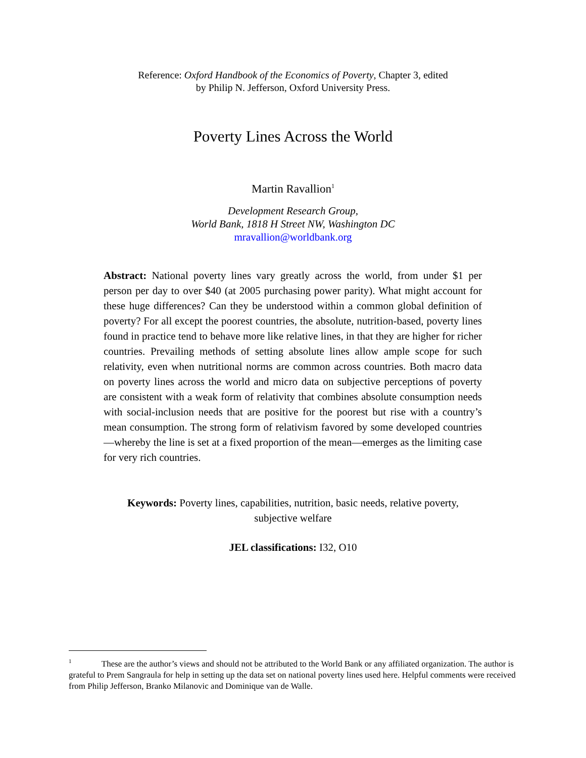Reference: Oxford Handbook of the Economics of Poverty, Chapter 3, edited
by Philip N. Jefferson, Oxford University Press.
Poverty Lines Across the World
Martin Ravallion<sup>1</sup>
Development Research Group,
World Bank, 1818 H Street NW, Washington DC
mravallion@worldbank.org
Abstract: National poverty lines vary greatly across the world, from under $1 per person per day to over $40 (at 2005 purchasing power parity). What might account for these huge differences? Can they be understood within a common global definition of poverty? For all except the poorest countries, the absolute, nutrition-based, poverty lines found in practice tend to behave more like relative lines, in that they are higher for richer countries. Prevailing methods of setting absolute lines allow ample scope for such relativity, even when nutritional norms are common across countries. Both macro data on poverty lines across the world and micro data on subjective perceptions of poverty are consistent with a weak form of relativity that combines absolute consumption needs with social-inclusion needs that are positive for the poorest but rise with a country’s mean consumption. The strong form of relativism favored by some developed countries—whereby the line is set at a fixed proportion of the mean—emerges as the limiting case for very rich countries.
Keywords: Poverty lines, capabilities, nutrition, basic needs, relative poverty,
subjective welfare
JEL classifications: I32, O10
<sup>1</sup> These are the author’s views and should not be attributed to the World Bank or any affiliated organization. The author is grateful to Prem Sangraula for help in setting up the data set on national poverty lines used here. Helpful comments were received from Philip Jefferson, Branko Milanovic and Dominique van de Walle.